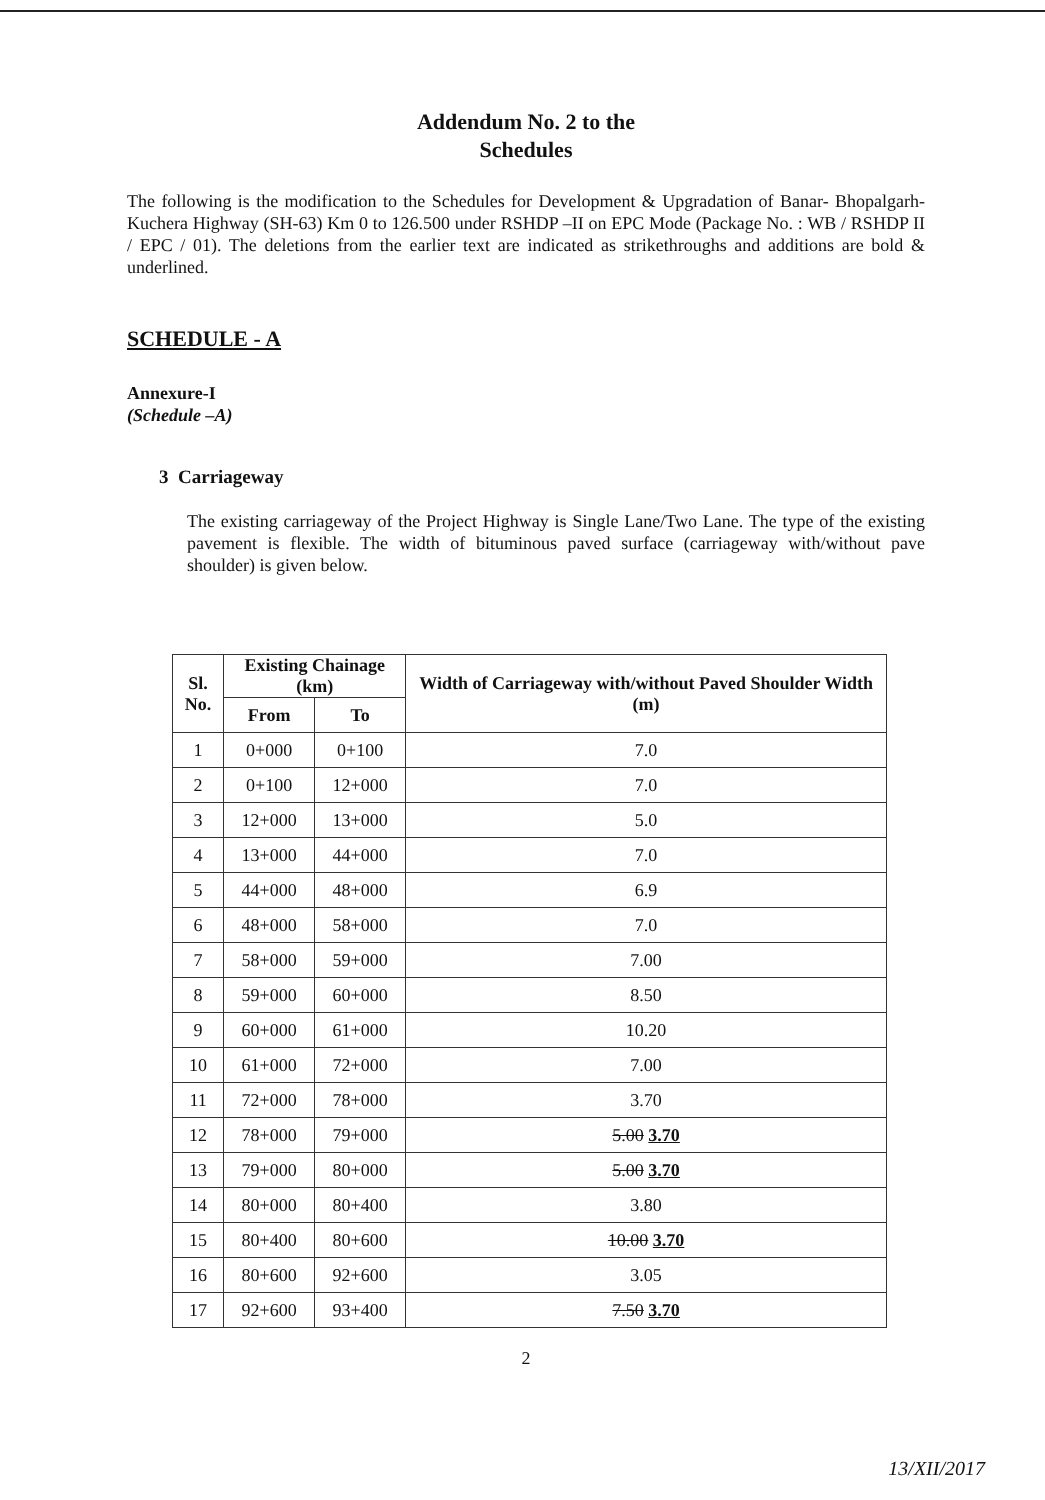Addendum No. 2 to the
Schedules
The following is the modification to the Schedules for Development & Upgradation of Banar- Bhopalgarh- Kuchera Highway (SH-63) Km 0 to 126.500 under RSHDP –II on EPC Mode (Package No. : WB / RSHDP II / EPC / 01). The deletions from the earlier text are indicated as strikethroughs and additions are bold & underlined.
SCHEDULE - A
Annexure-I
(Schedule –A)
3 Carriageway
The existing carriageway of the Project Highway is Single Lane/Two Lane. The type of the existing pavement is flexible. The width of bituminous paved surface (carriageway with/without pave shoulder) is given below.
| Sl. No. | Existing Chainage (km) | | Width of Carriageway with/without Paved Shoulder Width (m) |
| --- | --- | --- | --- |
| | From | To | |
| 1 | 0+000 | 0+100 | 7.0 |
| 2 | 0+100 | 12+000 | 7.0 |
| 3 | 12+000 | 13+000 | 5.0 |
| 4 | 13+000 | 44+000 | 7.0 |
| 5 | 44+000 | 48+000 | 6.9 |
| 6 | 48+000 | 58+000 | 7.0 |
| 7 | 58+000 | 59+000 | 7.00 |
| 8 | 59+000 | 60+000 | 8.50 |
| 9 | 60+000 | 61+000 | 10.20 |
| 10 | 61+000 | 72+000 | 7.00 |
| 11 | 72+000 | 78+000 | 3.70 |
| 12 | 78+000 | 79+000 | 5.00 3.70 |
| 13 | 79+000 | 80+000 | 5.00 3.70 |
| 14 | 80+000 | 80+400 | 3.80 |
| 15 | 80+400 | 80+600 | 10.00 3.70 |
| 16 | 80+600 | 92+600 | 3.05 |
| 17 | 92+600 | 93+400 | 7.50 3.70 |
2
13/XII/2017